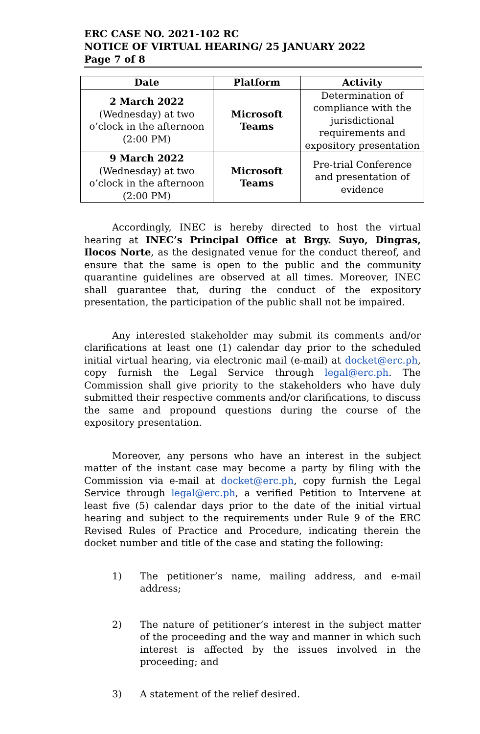ERC CASE NO. 2021-102 RC
NOTICE OF VIRTUAL HEARING/ 25 JANUARY 2022
Page 7 of 8
| Date | Platform | Activity |
| --- | --- | --- |
| 2 March 2022 (Wednesday) at two o’clock in the afternoon (2:00 PM) | Microsoft Teams | Determination of compliance with the jurisdictional requirements and expository presentation |
| 9 March 2022 (Wednesday) at two o’clock in the afternoon (2:00 PM) | Microsoft Teams | Pre-trial Conference and presentation of evidence |
Accordingly, INEC is hereby directed to host the virtual hearing at INEC’s Principal Office at Brgy. Suyo, Dingras, Ilocos Norte, as the designated venue for the conduct thereof, and ensure that the same is open to the public and the community quarantine guidelines are observed at all times. Moreover, INEC shall guarantee that, during the conduct of the expository presentation, the participation of the public shall not be impaired.
Any interested stakeholder may submit its comments and/or clarifications at least one (1) calendar day prior to the scheduled initial virtual hearing, via electronic mail (e-mail) at docket@erc.ph, copy furnish the Legal Service through legal@erc.ph. The Commission shall give priority to the stakeholders who have duly submitted their respective comments and/or clarifications, to discuss the same and propound questions during the course of the expository presentation.
Moreover, any persons who have an interest in the subject matter of the instant case may become a party by filing with the Commission via e-mail at docket@erc.ph, copy furnish the Legal Service through legal@erc.ph, a verified Petition to Intervene at least five (5) calendar days prior to the date of the initial virtual hearing and subject to the requirements under Rule 9 of the ERC Revised Rules of Practice and Procedure, indicating therein the docket number and title of the case and stating the following:
1) The petitioner’s name, mailing address, and e-mail address;
2) The nature of petitioner’s interest in the subject matter of the proceeding and the way and manner in which such interest is affected by the issues involved in the proceeding; and
3) A statement of the relief desired.